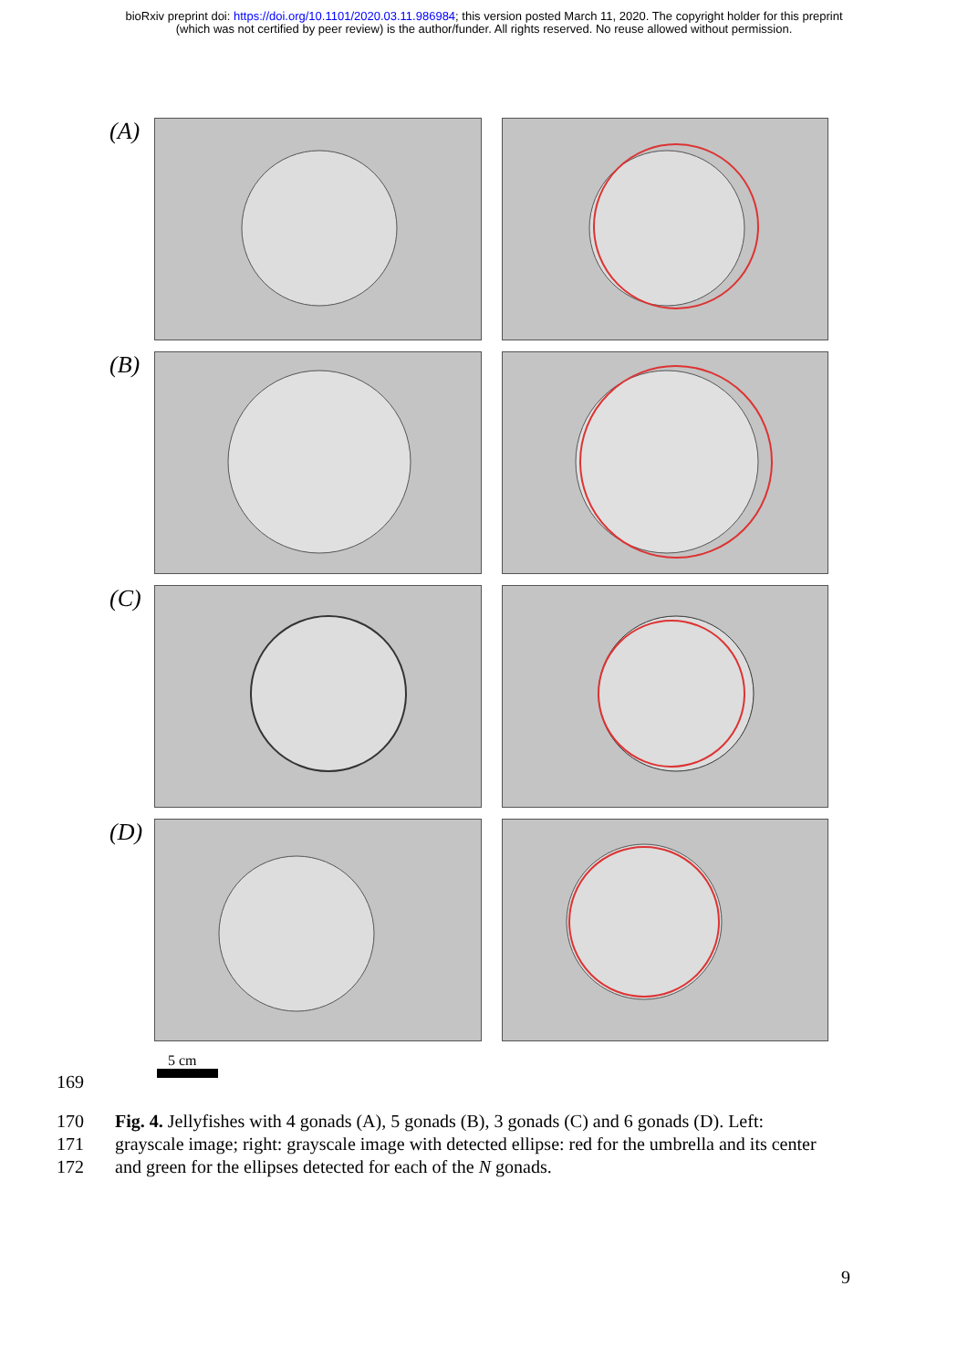bioRxiv preprint doi: https://doi.org/10.1101/2020.03.11.986984; this version posted March 11, 2020. The copyright holder for this preprint
(which was not certified by peer review) is the author/funder. All rights reserved. No reuse allowed without permission.
(A)
(B)
(C)
(D)
5 cm
169
170 Fig. 4. Jellyfishes with 4 gonads (A), 5 gonads (B), 3 gonads (C) and 6 gonads (D). Left:
171 grayscale image; right: grayscale image with detected ellipse: red for the umbrella and its center
172 and green for the ellipses detected for each of the N gonads.
9